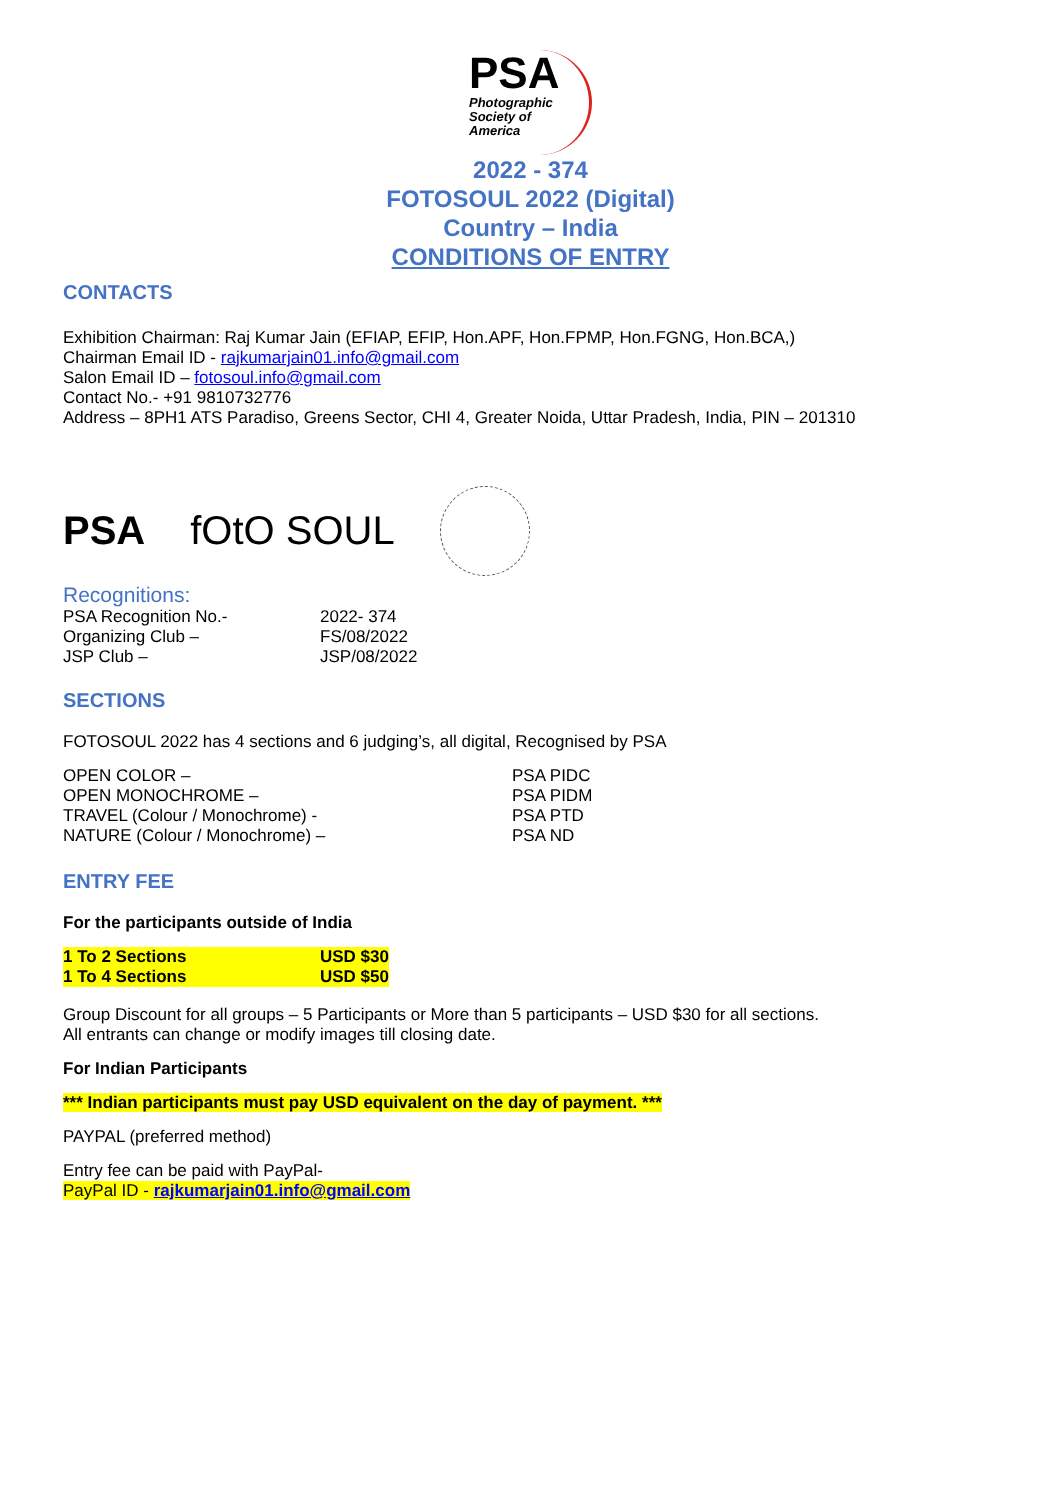PSA
Photographic
Society of
America
2022 - 374
FOTOSOUL 2022 (Digital)
Country – India
CONDITIONS OF ENTRY
CONTACTS
Exhibition Chairman: Raj Kumar Jain (EFIAP, EFIP, Hon.APF, Hon.FPMP, Hon.FGNG, Hon.BCA,)
Chairman Email ID - rajkumarjain01.info@gmail.com
Salon Email ID – fotosoul.info@gmail.com
Contact No.- +91 9810732776
Address – 8PH1 ATS Paradiso, Greens Sector, CHI 4, Greater Noida, Uttar Pradesh, India, PIN – 201310
PSA fOtO SOUL
Recognitions:
| PSA Recognition No.- | 2022- 374 |
| Organizing Club – | FS/08/2022 |
| JSP Club – | JSP/08/2022 |
SECTIONS
FOTOSOUL 2022 has 4 sections and 6 judging’s, all digital, Recognised by PSA
| OPEN COLOR – | PSA PIDC |
| OPEN MONOCHROME – | PSA PIDM |
| TRAVEL (Colour / Monochrome) - | PSA PTD |
| NATURE (Colour / Monochrome) – | PSA ND |
ENTRY FEE
For the participants outside of India
| 1 To 2 Sections | USD $30 |
| 1 To 4 Sections | USD $50 |
Group Discount for all groups – 5 Participants or More than 5 participants – USD $30 for all sections.
All entrants can change or modify images till closing date.
For Indian Participants
*** Indian participants must pay USD equivalent on the day of payment. ***
PAYPAL (preferred method)
Entry fee can be paid with PayPal-
PayPal ID - rajkumarjain01.info@gmail.com